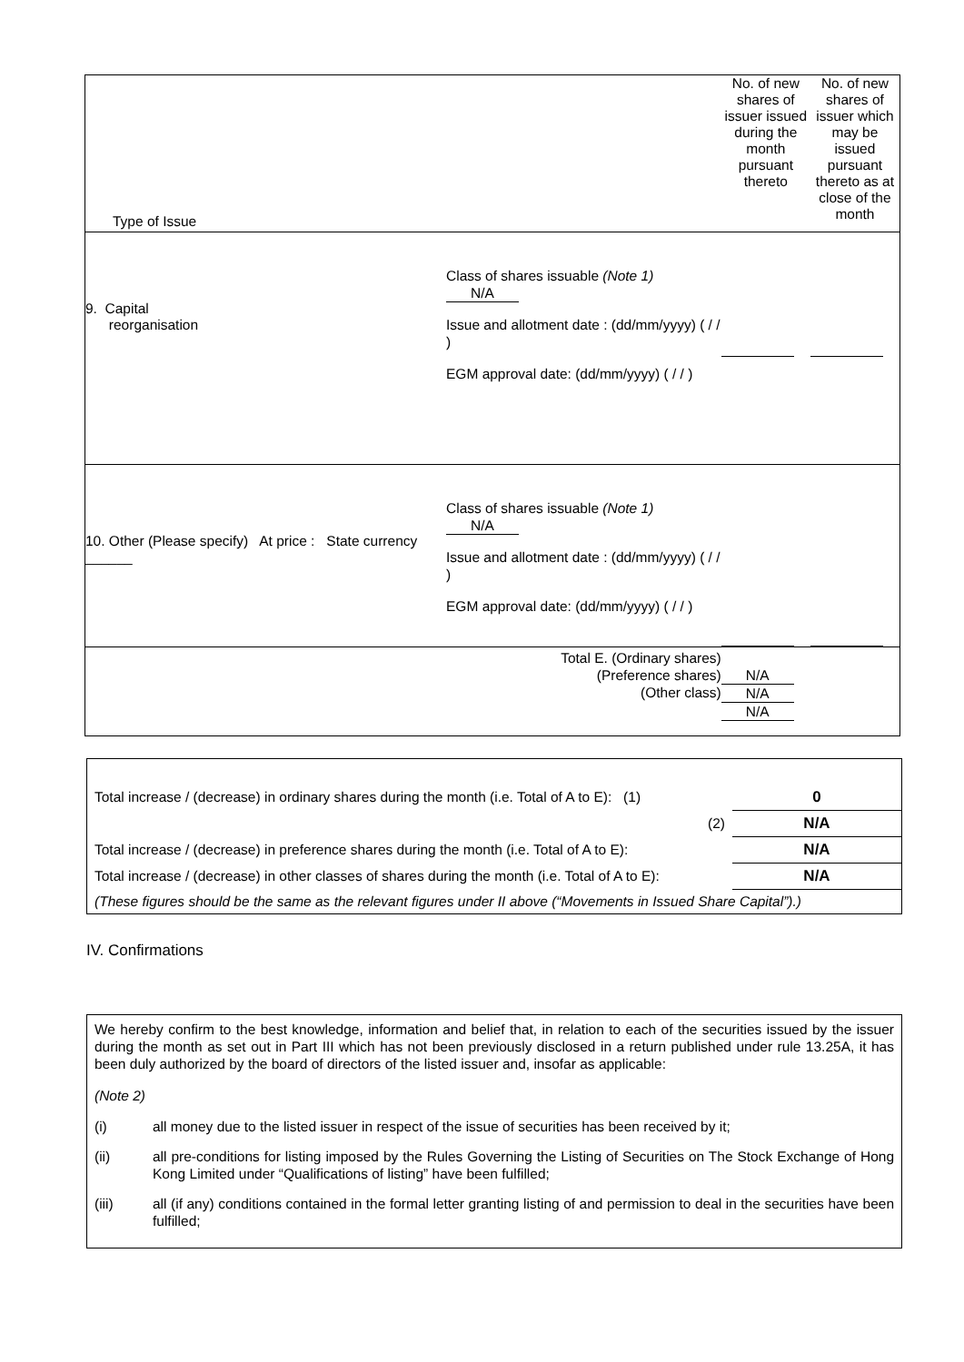| Type of Issue | No. of new shares of issuer issued during the month pursuant thereto | No. of new shares of issuer which may be issued pursuant thereto as at close of the month |
| 9. Capital reorganisation Class of shares issuable (Note 1) N/A Issue and allotment date : (dd/mm/yyyy) ( / / ) EGM approval date: (dd/mm/yyyy) ( / / ) | | |
| 10. Other (Please specify) At price : State currency ______ Class of shares issuable (Note 1) N/A Issue and allotment date : (dd/mm/yyyy) ( / / ) EGM approval date: (dd/mm/yyyy) ( / / ) | | |
| Total E. (Ordinary shares) (Preference shares) (Other class) | N/A N/A N/A | |
| Total increase / (decrease) in ordinary shares during the month (i.e. Total of A to E): (1) | 0 |
| (2) | N/A |
| Total increase / (decrease) in preference shares during the month (i.e. Total of A to E): | N/A |
| Total increase / (decrease) in other classes of shares during the month (i.e. Total of A to E): | N/A |
| (These figures should be the same as the relevant figures under II above (“Movements in Issued Share Capital”).) | |
IV. Confirmations
We hereby confirm to the best knowledge, information and belief that, in relation to each of the securities issued by the issuer during the month as set out in Part III which has not been previously disclosed in a return published under rule 13.25A, it has been duly authorized by the board of directors of the listed issuer and, insofar as applicable:
(Note 2)
(i) all money due to the listed issuer in respect of the issue of securities has been received by it;
(ii) all pre-conditions for listing imposed by the Rules Governing the Listing of Securities on The Stock Exchange of Hong Kong Limited under “Qualifications of listing” have been fulfilled;
(iii) all (if any) conditions contained in the formal letter granting listing of and permission to deal in the securities have been fulfilled;